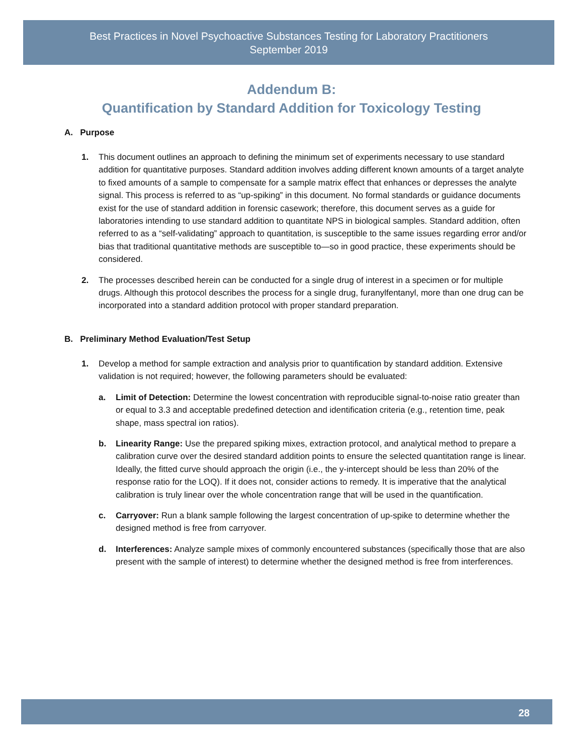Best Practices in Novel Psychoactive Substances Testing for Laboratory Practitioners
September 2019
Addendum B:
Quantification by Standard Addition for Toxicology Testing
A. Purpose
1. This document outlines an approach to defining the minimum set of experiments necessary to use standard addition for quantitative purposes. Standard addition involves adding different known amounts of a target analyte to fixed amounts of a sample to compensate for a sample matrix effect that enhances or depresses the analyte signal. This process is referred to as “up-spiking” in this document. No formal standards or guidance documents exist for the use of standard addition in forensic casework; therefore, this document serves as a guide for laboratories intending to use standard addition to quantitate NPS in biological samples. Standard addition, often referred to as a “self-validating” approach to quantitation, is susceptible to the same issues regarding error and/or bias that traditional quantitative methods are susceptible to—so in good practice, these experiments should be considered.
2. The processes described herein can be conducted for a single drug of interest in a specimen or for multiple drugs. Although this protocol describes the process for a single drug, furanylfentanyl, more than one drug can be incorporated into a standard addition protocol with proper standard preparation.
B. Preliminary Method Evaluation/Test Setup
1. Develop a method for sample extraction and analysis prior to quantification by standard addition. Extensive validation is not required; however, the following parameters should be evaluated:
a. Limit of Detection: Determine the lowest concentration with reproducible signal-to-noise ratio greater than or equal to 3.3 and acceptable predefined detection and identification criteria (e.g., retention time, peak shape, mass spectral ion ratios).
b. Linearity Range: Use the prepared spiking mixes, extraction protocol, and analytical method to prepare a calibration curve over the desired standard addition points to ensure the selected quantitation range is linear. Ideally, the fitted curve should approach the origin (i.e., the y-intercept should be less than 20% of the response ratio for the LOQ). If it does not, consider actions to remedy. It is imperative that the analytical calibration is truly linear over the whole concentration range that will be used in the quantification.
c. Carryover: Run a blank sample following the largest concentration of up-spike to determine whether the designed method is free from carryover.
d. Interferences: Analyze sample mixes of commonly encountered substances (specifically those that are also present with the sample of interest) to determine whether the designed method is free from interferences.
28